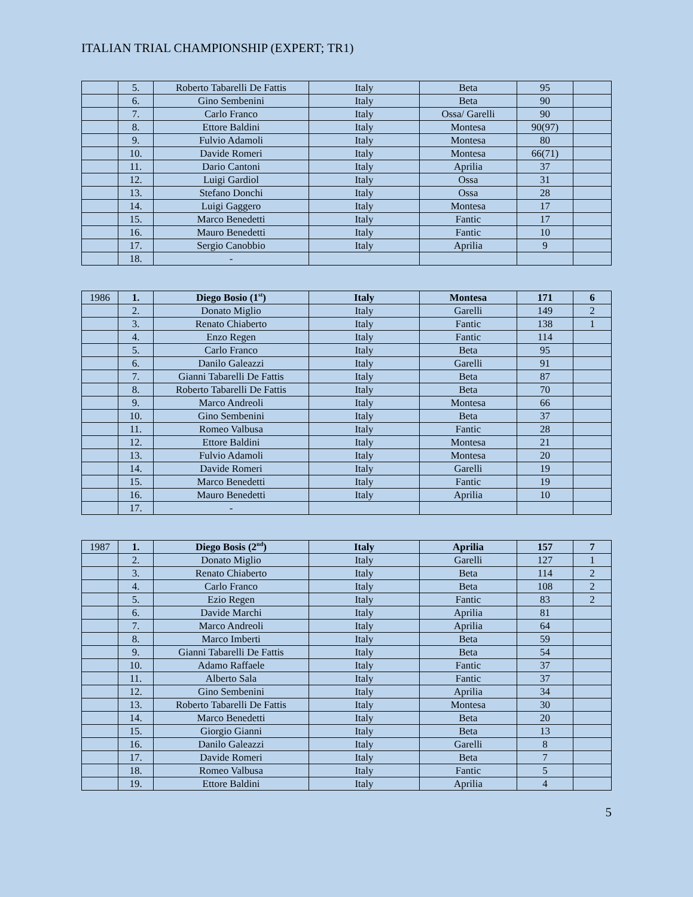ITALIAN TRIAL CHAMPIONSHIP (EXPERT; TR1)
| | 5. | Roberto Tabarelli De Fattis | Italy | Beta | 95 | |
| | 6. | Gino Sembenini | Italy | Beta | 90 | |
| | 7. | Carlo Franco | Italy | Ossa/ Garelli | 90 | |
| | 8. | Ettore Baldini | Italy | Montesa | 90(97) | |
| | 9. | Fulvio Adamoli | Italy | Montesa | 80 | |
| | 10. | Davide Romeri | Italy | Montesa | 66(71) | |
| | 11. | Dario Cantoni | Italy | Aprilia | 37 | |
| | 12. | Luigi Gardiol | Italy | Ossa | 31 | |
| | 13. | Stefano Donchi | Italy | Ossa | 28 | |
| | 14. | Luigi Gaggero | Italy | Montesa | 17 | |
| | 15. | Marco Benedetti | Italy | Fantic | 17 | |
| | 16. | Mauro Benedetti | Italy | Fantic | 10 | |
| | 17. | Sergio Canobbio | Italy | Aprilia | 9 | |
| | 18. | - | | | | |
| 1986 | 1. | Diego Bosio (1<sup>st</sup>) | Italy | Montesa | 171 | 6 |
| | 2. | Donato Miglio | Italy | Garelli | 149 | 2 |
| | 3. | Renato Chiaberto | Italy | Fantic | 138 | 1 |
| | 4. | Enzo Regen | Italy | Fantic | 114 | |
| | 5. | Carlo Franco | Italy | Beta | 95 | |
| | 6. | Danilo Galeazzi | Italy | Garelli | 91 | |
| | 7. | Gianni Tabarelli De Fattis | Italy | Beta | 87 | |
| | 8. | Roberto Tabarelli De Fattis | Italy | Beta | 70 | |
| | 9. | Marco Andreoli | Italy | Montesa | 66 | |
| | 10. | Gino Sembenini | Italy | Beta | 37 | |
| | 11. | Romeo Valbusa | Italy | Fantic | 28 | |
| | 12. | Ettore Baldini | Italy | Montesa | 21 | |
| | 13. | Fulvio Adamoli | Italy | Montesa | 20 | |
| | 14. | Davide Romeri | Italy | Garelli | 19 | |
| | 15. | Marco Benedetti | Italy | Fantic | 19 | |
| | 16. | Mauro Benedetti | Italy | Aprilia | 10 | |
| | 17. | - | | | | |
| 1987 | 1. | Diego Bosis (2<sup>nd</sup>) | Italy | Aprilia | 157 | 7 |
| | 2. | Donato Miglio | Italy | Garelli | 127 | 1 |
| | 3. | Renato Chiaberto | Italy | Beta | 114 | 2 |
| | 4. | Carlo Franco | Italy | Beta | 108 | 2 |
| | 5. | Ezio Regen | Italy | Fantic | 83 | 2 |
| | 6. | Davide Marchi | Italy | Aprilia | 81 | |
| | 7. | Marco Andreoli | Italy | Aprilia | 64 | |
| | 8. | Marco Imberti | Italy | Beta | 59 | |
| | 9. | Gianni Tabarelli De Fattis | Italy | Beta | 54 | |
| | 10. | Adamo Raffaele | Italy | Fantic | 37 | |
| | 11. | Alberto Sala | Italy | Fantic | 37 | |
| | 12. | Gino Sembenini | Italy | Aprilia | 34 | |
| | 13. | Roberto Tabarelli De Fattis | Italy | Montesa | 30 | |
| | 14. | Marco Benedetti | Italy | Beta | 20 | |
| | 15. | Giorgio Gianni | Italy | Beta | 13 | |
| | 16. | Danilo Galeazzi | Italy | Garelli | 8 | |
| | 17. | Davide Romeri | Italy | Beta | 7 | |
| | 18. | Romeo Valbusa | Italy | Fantic | 5 | |
| | 19. | Ettore Baldini | Italy | Aprilia | 4 | |
5